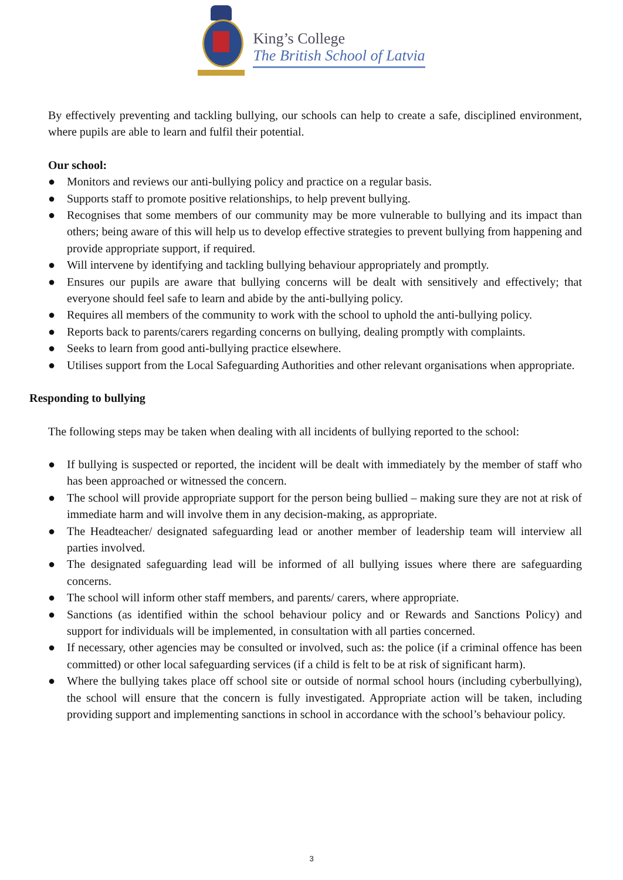King’s College
The British School of Latvia
By effectively preventing and tackling bullying, our schools can help to create a safe, disciplined environment, where pupils are able to learn and fulfil their potential.
Our school:
● Monitors and reviews our anti-bullying policy and practice on a regular basis.
● Supports staff to promote positive relationships, to help prevent bullying.
● Recognises that some members of our community may be more vulnerable to bullying and its impact than others; being aware of this will help us to develop effective strategies to prevent bullying from happening and provide appropriate support, if required.
● Will intervene by identifying and tackling bullying behaviour appropriately and promptly.
● Ensures our pupils are aware that bullying concerns will be dealt with sensitively and effectively; that everyone should feel safe to learn and abide by the anti-bullying policy.
● Requires all members of the community to work with the school to uphold the anti-bullying policy.
● Reports back to parents/carers regarding concerns on bullying, dealing promptly with complaints.
● Seeks to learn from good anti-bullying practice elsewhere.
● Utilises support from the Local Safeguarding Authorities and other relevant organisations when appropriate.
Responding to bullying
The following steps may be taken when dealing with all incidents of bullying reported to the school:
● If bullying is suspected or reported, the incident will be dealt with immediately by the member of staff who has been approached or witnessed the concern.
● The school will provide appropriate support for the person being bullied – making sure they are not at risk of immediate harm and will involve them in any decision-making, as appropriate.
● The Headteacher/ designated safeguarding lead or another member of leadership team will interview all parties involved.
● The designated safeguarding lead will be informed of all bullying issues where there are safeguarding concerns.
● The school will inform other staff members, and parents/ carers, where appropriate.
● Sanctions (as identified within the school behaviour policy and or Rewards and Sanctions Policy) and support for individuals will be implemented, in consultation with all parties concerned.
● If necessary, other agencies may be consulted or involved, such as: the police (if a criminal offence has been committed) or other local safeguarding services (if a child is felt to be at risk of significant harm).
● Where the bullying takes place off school site or outside of normal school hours (including cyberbullying), the school will ensure that the concern is fully investigated. Appropriate action will be taken, including providing support and implementing sanctions in school in accordance with the school’s behaviour policy.
3